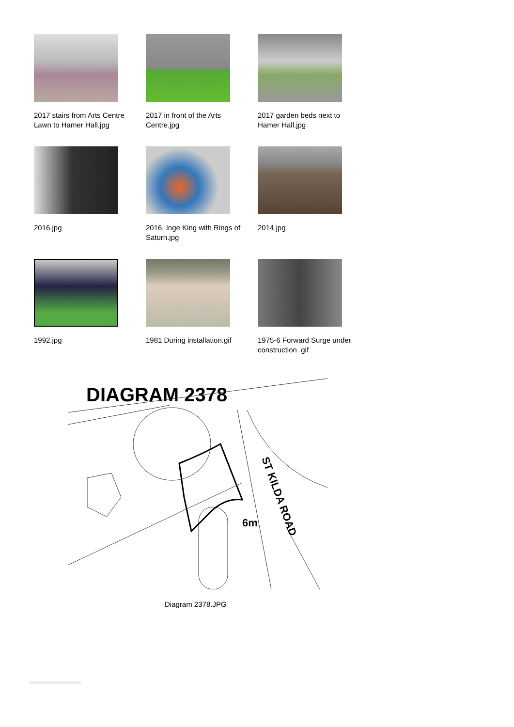2017 stairs from Arts Centre Lawn to Hamer Hall.jpg
2017 in front of the Arts Centre.jpg
2017 garden beds next to Hamer Hall.jpg
2016.jpg
2016, Inge King with Rings of Saturn.jpg
2014.jpg
1992.jpg
1981 During installation.gif
1975-6 Forward Surge under construction .gif
DIAGRAM 2378
ST KILDA ROAD
6m
Diagram 2378.JPG